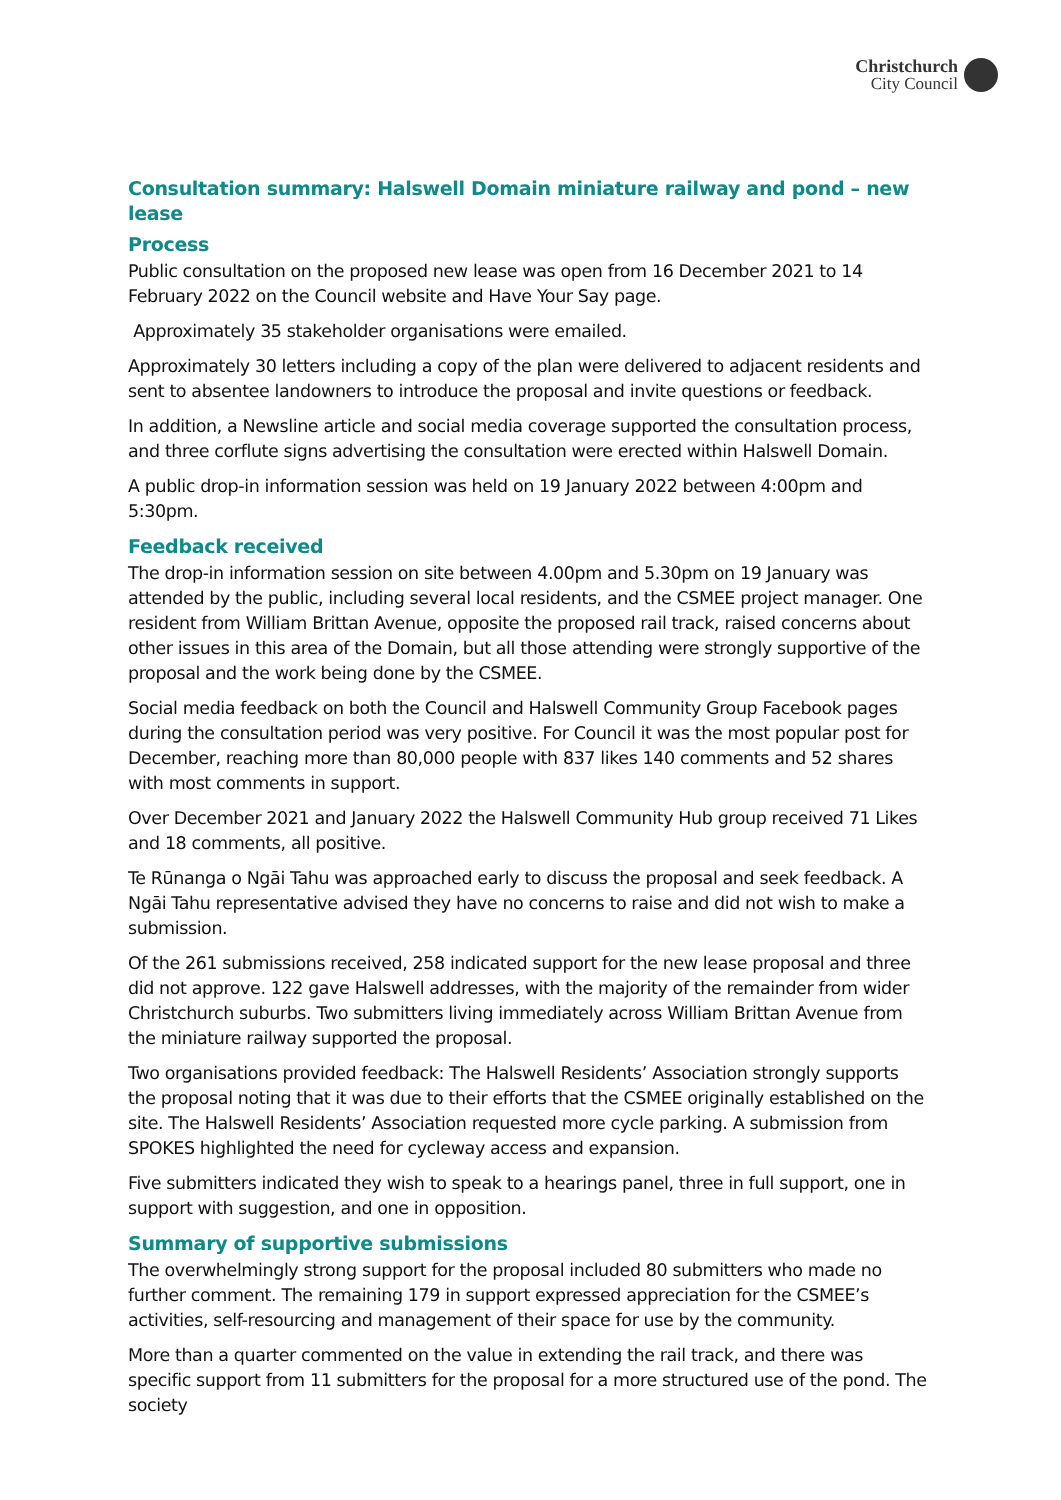Christchurch
City Council
Consultation summary: Halswell Domain miniature railway and pond – new lease
Process
Public consultation on the proposed new lease was open from 16 December 2021 to 14 February 2022 on the Council website and Have Your Say page.
Approximately 35 stakeholder organisations were emailed.
Approximately 30 letters including a copy of the plan were delivered to adjacent residents and sent to absentee landowners to introduce the proposal and invite questions or feedback.
In addition, a Newsline article and social media coverage supported the consultation process, and three corflute signs advertising the consultation were erected within Halswell Domain.
A public drop-in information session was held on 19 January 2022 between 4:00pm and 5:30pm.
Feedback received
The drop-in information session on site between 4.00pm and 5.30pm on 19 January was attended by the public, including several local residents, and the CSMEE project manager. One resident from William Brittan Avenue, opposite the proposed rail track, raised concerns about other issues in this area of the Domain, but all those attending were strongly supportive of the proposal and the work being done by the CSMEE.
Social media feedback on both the Council and Halswell Community Group Facebook pages during the consultation period was very positive. For Council it was the most popular post for December, reaching more than 80,000 people with 837 likes 140 comments and 52 shares with most comments in support.
Over December 2021 and January 2022 the Halswell Community Hub group received 71 Likes and 18 comments, all positive.
Te Rūnanga o Ngāi Tahu was approached early to discuss the proposal and seek feedback. A Ngāi Tahu representative advised they have no concerns to raise and did not wish to make a submission.
Of the 261 submissions received, 258 indicated support for the new lease proposal and three did not approve. 122 gave Halswell addresses, with the majority of the remainder from wider Christchurch suburbs. Two submitters living immediately across William Brittan Avenue from the miniature railway supported the proposal.
Two organisations provided feedback: The Halswell Residents’ Association strongly supports the proposal noting that it was due to their efforts that the CSMEE originally established on the site. The Halswell Residents’ Association requested more cycle parking. A submission from SPOKES highlighted the need for cycleway access and expansion.
Five submitters indicated they wish to speak to a hearings panel, three in full support, one in support with suggestion, and one in opposition.
Summary of supportive submissions
The overwhelmingly strong support for the proposal included 80 submitters who made no further comment. The remaining 179 in support expressed appreciation for the CSMEE’s activities, self-resourcing and management of their space for use by the community.
More than a quarter commented on the value in extending the rail track, and there was specific support from 11 submitters for the proposal for a more structured use of the pond. The society